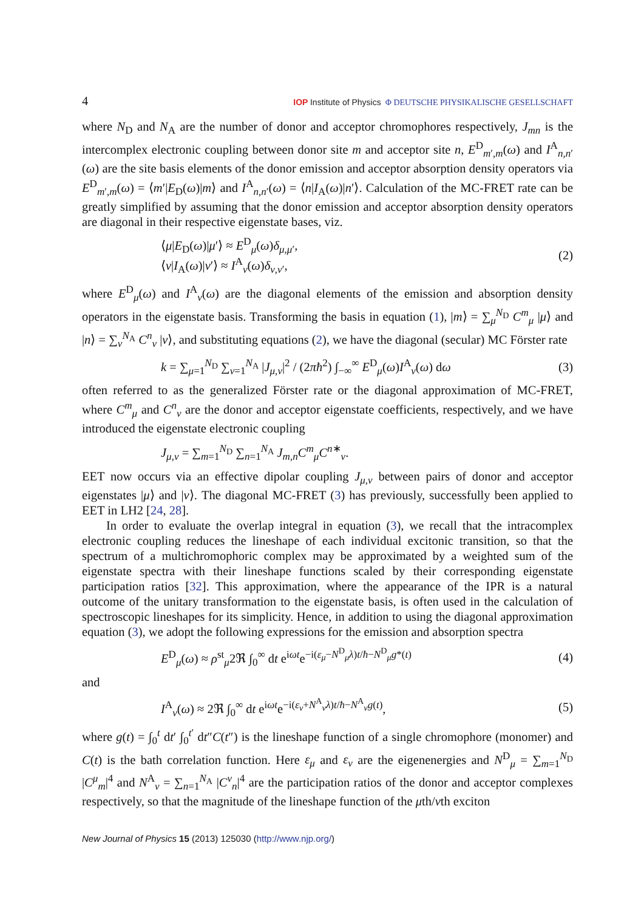4 IOP Institute of Physics Φ DEUTSCHE PHYSIKALISCHE GESELLSCHAFT
where N<sub>D</sub> and N<sub>A</sub> are the number of donor and acceptor chromophores respectively, J<sub>mn</sub> is the intercomplex electronic coupling between donor site m and acceptor site n, E<sup>D</sup><sub>m′,m</sub>(ω) and I<sup>A</sup><sub>n,n′</sub>(ω) are the site basis elements of the donor emission and acceptor absorption density operators via E<sup>D</sup><sub>m′,m</sub>(ω) = ⟨m′|E<sub>D</sub>(ω)|m⟩ and I<sup>A</sup><sub>n,n′</sub>(ω) = ⟨n|I<sub>A</sub>(ω)|n′⟩. Calculation of the MC-FRET rate can be greatly simplified by assuming that the donor emission and acceptor absorption density operators are diagonal in their respective eigenstate bases, viz.
⟨μ|E<sub>D</sub>(ω)|μ′⟩ ≈ E<sup>D</sup><sub>μ</sub>(ω)δ<sub>μ,μ′</sub>,
⟨ν|I<sub>A</sub>(ω)|ν′⟩ ≈ I<sup>A</sup><sub>ν</sub>(ω)δ<sub>ν,ν′</sub>,
(2)
where E<sup>D</sup><sub>μ</sub>(ω) and I<sup>A</sup><sub>ν</sub>(ω) are the diagonal elements of the emission and absorption density operators in the eigenstate basis. Transforming the basis in equation (1), |m⟩ = ∑<sub>μ</sub><sup>N<sub>D</sub></sup> C<sup>m</sup><sub>μ</sub> |μ⟩ and |n⟩ = ∑<sub>ν</sub><sup>N<sub>A</sub></sup> C<sup>n</sup><sub>ν</sub> |ν⟩, and substituting equations (2), we have the diagonal (secular) MC Förster rate
k = ∑<sub>μ=1</sub><sup>N<sub>D</sub></sup> ∑<sub>ν=1</sub><sup>N<sub>A</sub></sup> |J<sub>μ,ν</sub>|<sup>2</sup> / (2πħ<sup>2</sup>) ∫<sub>−∞</sub><sup>∞</sup> E<sup>D</sup><sub>μ</sub>(ω)I<sup>A</sup><sub>ν</sub>(ω) dω
(3)
often referred to as the generalized Förster rate or the diagonal approximation of MC-FRET, where C<sup>m</sup><sub>μ</sub> and C<sup>n</sup><sub>ν</sub> are the donor and acceptor eigenstate coefficients, respectively, and we have introduced the eigenstate electronic coupling
J<sub>μ,ν</sub> = ∑<sub>m=1</sub><sup>N<sub>D</sub></sup> ∑<sub>n=1</sub><sup>N<sub>A</sub></sup> J<sub>m,n</sub>C<sup>m</sup><sub>μ</sub>C<sup>n∗</sup><sub>ν</sub>.
EET now occurs via an effective dipolar coupling J<sub>μ,ν</sub> between pairs of donor and acceptor eigenstates |μ⟩ and |ν⟩. The diagonal MC-FRET (3) has previously, successfully been applied to EET in LH2 [24, 28].
In order to evaluate the overlap integral in equation (3), we recall that the intracomplex electronic coupling reduces the lineshape of each individual excitonic transition, so that the spectrum of a multichromophoric complex may be approximated by a weighted sum of the eigenstate spectra with their lineshape functions scaled by their corresponding eigenstate participation ratios [32]. This approximation, where the appearance of the IPR is a natural outcome of the unitary transformation to the eigenstate basis, is often used in the calculation of spectroscopic lineshapes for its simplicity. Hence, in addition to using the diagonal approximation equation (3), we adopt the following expressions for the emission and absorption spectra
E<sup>D</sup><sub>μ</sub>(ω) ≈ ρ<sup>st</sup><sub>μ</sub>2ℜ ∫<sub>0</sub><sup>∞</sup> dt e<sup>iωt</sup>e<sup>−i(ε<sub>μ</sub>−N<sup>D</sup><sub>μ</sub>λ)t/ħ−N<sup>D</sup><sub>μ</sub>g*(t)</sup>
(4)
and
I<sup>A</sup><sub>ν</sub>(ω) ≈ 2ℜ ∫<sub>0</sub><sup>∞</sup> dt e<sup>iωt</sup>e<sup>−i(ε<sub>ν</sub>+N<sup>A</sup><sub>ν</sub>λ)t/ħ−N<sup>A</sup><sub>ν</sub>g(t)</sup>,
(5)
where g(t) = ∫<sub>0</sub><sup>t</sup> dt′ ∫<sub>0</sub><sup>t′</sup> dt″C(t″) is the lineshape function of a single chromophore (monomer) and C(t) is the bath correlation function. Here ε<sub>μ</sub> and ε<sub>ν</sub> are the eigenenergies and N<sup>D</sup><sub>μ</sub> = ∑<sub>m=1</sub><sup>N<sub>D</sub></sup> |C<sup>μ</sup><sub>m</sub>|<sup>4</sup> and N<sup>A</sup><sub>ν</sub> = ∑<sub>n=1</sub><sup>N<sub>A</sub></sup> |C<sup>ν</sup><sub>n</sub>|<sup>4</sup> are the participation ratios of the donor and acceptor complexes respectively, so that the magnitude of the lineshape function of the μth/νth exciton
New Journal of Physics 15 (2013) 125030 (http://www.njp.org/)